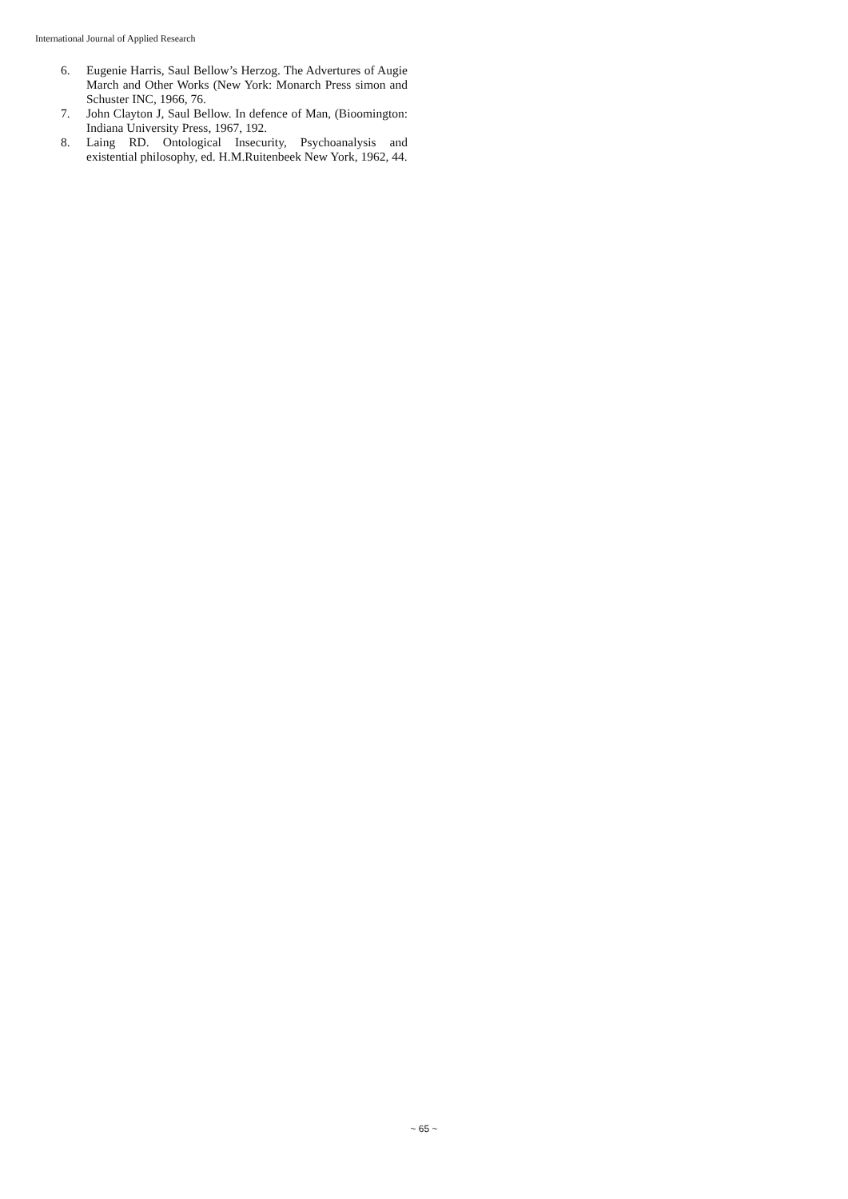International Journal of Applied Research
6. Eugenie Harris, Saul Bellow’s Herzog. The Advertures of Augie March and Other Works (New York: Monarch Press simon and Schuster INC, 1966, 76.
7. John Clayton J, Saul Bellow. In defence of Man, (Bioomington: Indiana University Press, 1967, 192.
8. Laing RD. Ontological Insecurity, Psychoanalysis and existential philosophy, ed. H.M.Ruitenbeek New York, 1962, 44.
~ 65 ~